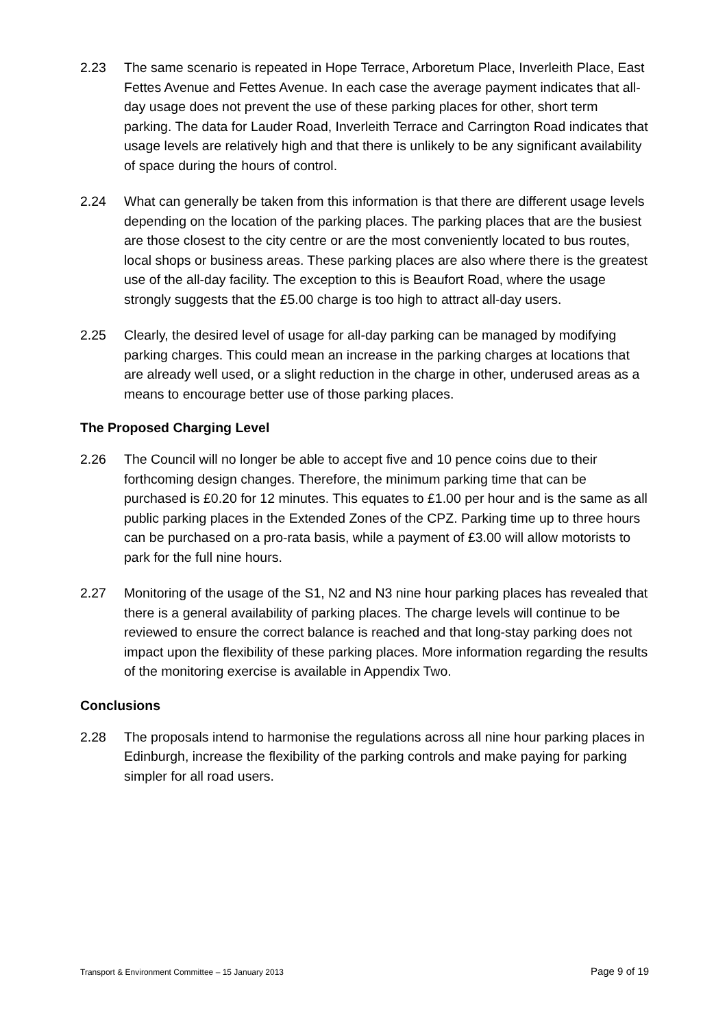2.23 The same scenario is repeated in Hope Terrace, Arboretum Place, Inverleith Place, East Fettes Avenue and Fettes Avenue. In each case the average payment indicates that all-day usage does not prevent the use of these parking places for other, short term parking. The data for Lauder Road, Inverleith Terrace and Carrington Road indicates that usage levels are relatively high and that there is unlikely to be any significant availability of space during the hours of control.
2.24 What can generally be taken from this information is that there are different usage levels depending on the location of the parking places. The parking places that are the busiest are those closest to the city centre or are the most conveniently located to bus routes, local shops or business areas. These parking places are also where there is the greatest use of the all-day facility. The exception to this is Beaufort Road, where the usage strongly suggests that the £5.00 charge is too high to attract all-day users.
2.25 Clearly, the desired level of usage for all-day parking can be managed by modifying parking charges. This could mean an increase in the parking charges at locations that are already well used, or a slight reduction in the charge in other, underused areas as a means to encourage better use of those parking places.
The Proposed Charging Level
2.26 The Council will no longer be able to accept five and 10 pence coins due to their forthcoming design changes. Therefore, the minimum parking time that can be purchased is £0.20 for 12 minutes. This equates to £1.00 per hour and is the same as all public parking places in the Extended Zones of the CPZ. Parking time up to three hours can be purchased on a pro-rata basis, while a payment of £3.00 will allow motorists to park for the full nine hours.
2.27 Monitoring of the usage of the S1, N2 and N3 nine hour parking places has revealed that there is a general availability of parking places. The charge levels will continue to be reviewed to ensure the correct balance is reached and that long-stay parking does not impact upon the flexibility of these parking places. More information regarding the results of the monitoring exercise is available in Appendix Two.
Conclusions
2.28 The proposals intend to harmonise the regulations across all nine hour parking places in Edinburgh, increase the flexibility of the parking controls and make paying for parking simpler for all road users.
Transport & Environment Committee – 15 January 2013 Page 9 of 19